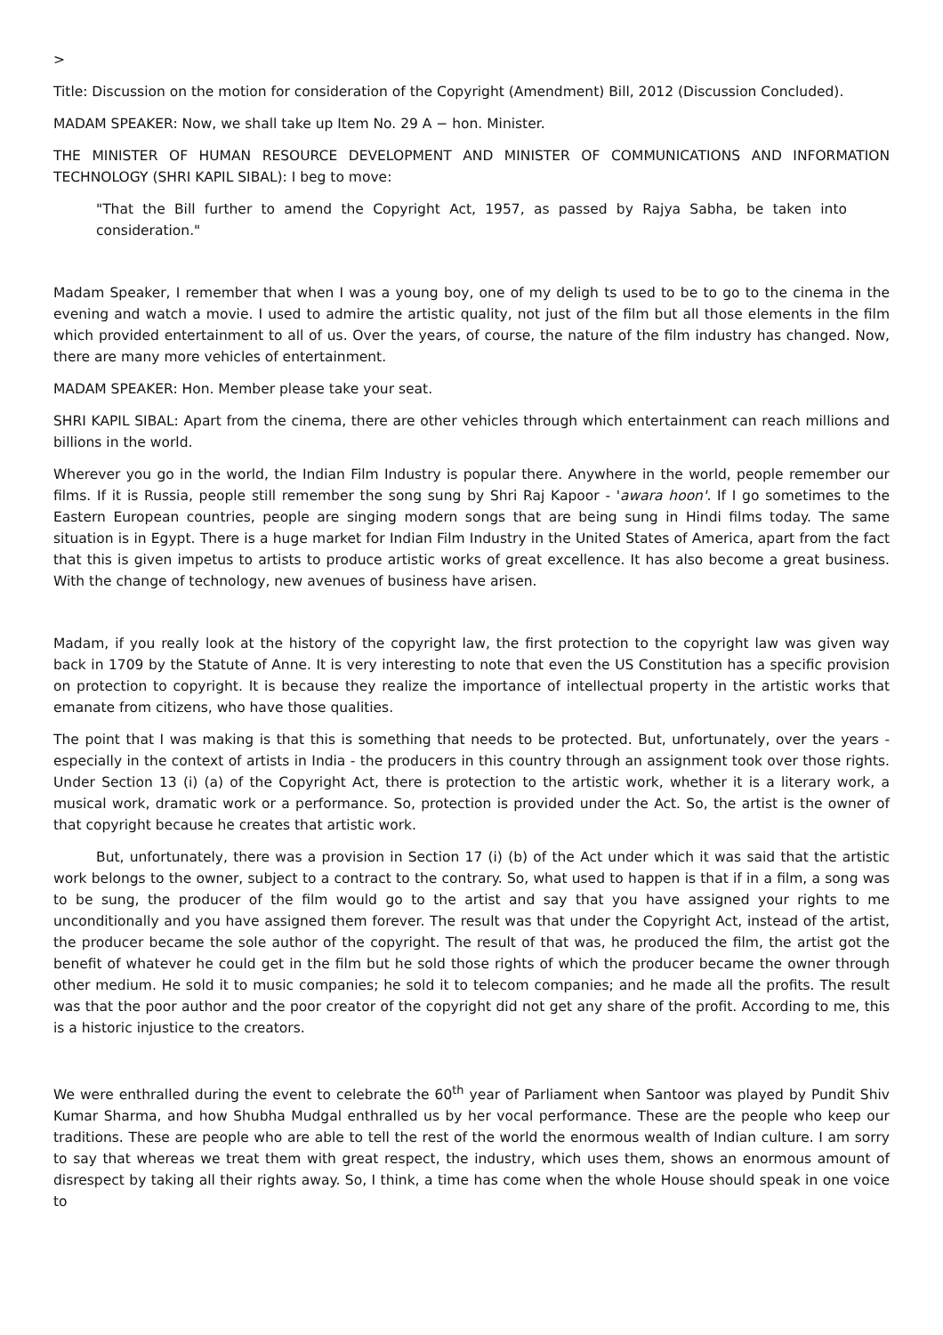>
Title: Discussion on the motion for consideration of the Copyright (Amendment) Bill, 2012 (Discussion Concluded).
MADAM SPEAKER: Now, we shall take up Item No. 29 A − hon. Minister.
THE MINISTER OF HUMAN RESOURCE DEVELOPMENT AND MINISTER OF COMMUNICATIONS AND INFORMATION TECHNOLOGY (SHRI KAPIL SIBAL): I beg to move:
"That the Bill further to amend the Copyright Act, 1957, as passed by Rajya Sabha, be taken into consideration."
Madam Speaker, I remember that when I was a young boy, one of my deligh ts used to be to go to the cinema in the evening and watch a movie. I used to admire the artistic quality, not just of the film but all those elements in the film which provided entertainment to all of us. Over the years, of course, the nature of the film industry has changed. Now, there are many more vehicles of entertainment.
MADAM SPEAKER: Hon. Member please take your seat.
SHRI KAPIL SIBAL: Apart from the cinema, there are other vehicles through which entertainment can reach millions and billions in the world.
Wherever you go in the world, the Indian Film Industry is popular there. Anywhere in the world, people remember our films. If it is Russia, people still remember the song sung by Shri Raj Kapoor - 'awara hoon'. If I go sometimes to the Eastern European countries, people are singing modern songs that are being sung in Hindi films today. The same situation is in Egypt. There is a huge market for Indian Film Industry in the United States of America, apart from the fact that this is given impetus to artists to produce artistic works of great excellence. It has also become a great business. With the change of technology, new avenues of business have arisen.
Madam, if you really look at the history of the copyright law, the first protection to the copyright law was given way back in 1709 by the Statute of Anne. It is very interesting to note that even the US Constitution has a specific provision on protection to copyright. It is because they realize the importance of intellectual property in the artistic works that emanate from citizens, who have those qualities.
The point that I was making is that this is something that needs to be protected. But, unfortunately, over the years - especially in the context of artists in India - the producers in this country through an assignment took over those rights. Under Section 13 (i) (a) of the Copyright Act, there is protection to the artistic work, whether it is a literary work, a musical work, dramatic work or a performance. So, protection is provided under the Act. So, the artist is the owner of that copyright because he creates that artistic work.
But, unfortunately, there was a provision in Section 17 (i) (b) of the Act under which it was said that the artistic work belongs to the owner, subject to a contract to the contrary. So, what used to happen is that if in a film, a song was to be sung, the producer of the film would go to the artist and say that you have assigned your rights to me unconditionally and you have assigned them forever. The result was that under the Copyright Act, instead of the artist, the producer became the sole author of the copyright. The result of that was, he produced the film, the artist got the benefit of whatever he could get in the film but he sold those rights of which the producer became the owner through other medium. He sold it to music companies; he sold it to telecom companies; and he made all the profits. The result was that the poor author and the poor creator of the copyright did not get any share of the profit. According to me, this is a historic injustice to the creators.
We were enthralled during the event to celebrate the 60<sup>th</sup> year of Parliament when Santoor was played by Pundit Shiv Kumar Sharma, and how Shubha Mudgal enthralled us by her vocal performance. These are the people who keep our traditions. These are people who are able to tell the rest of the world the enormous wealth of Indian culture. I am sorry to say that whereas we treat them with great respect, the industry, which uses them, shows an enormous amount of disrespect by taking all their rights away. So, I think, a time has come when the whole House should speak in one voice to